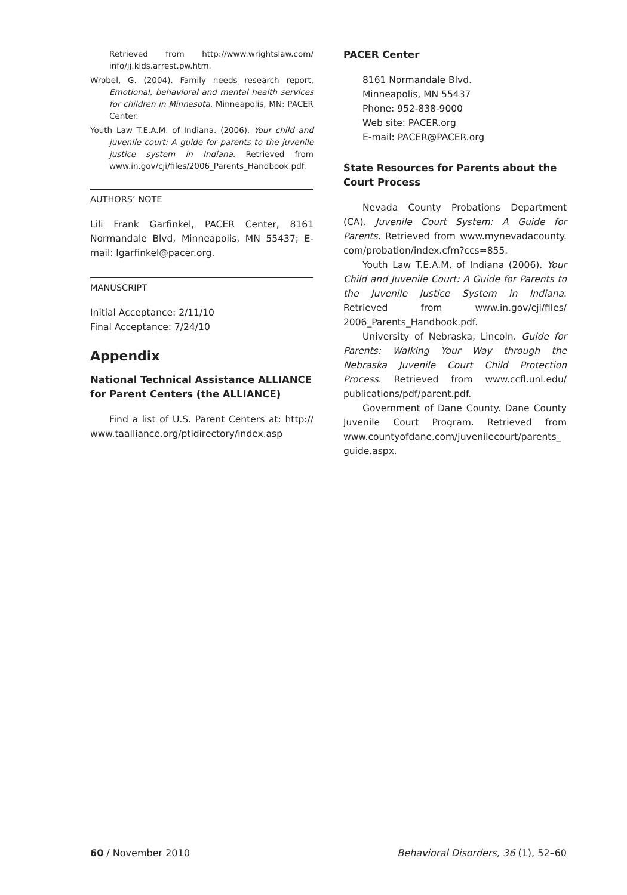Retrieved from http://www.wrightslaw.com/ info/jj.kids.arrest.pw.htm.
Wrobel, G. (2004). Family needs research report, Emotional, behavioral and mental health services for children in Minnesota. Minneapolis, MN: PACER Center.
Youth Law T.E.A.M. of Indiana. (2006). Your child and juvenile court: A guide for parents to the juvenile justice system in Indiana. Retrieved from www.in.gov/cji/files/2006_Parents_Handbook.pdf.
AUTHORS’ NOTE
Lili Frank Garfinkel, PACER Center, 8161 Normandale Blvd, Minneapolis, MN 55437; E-mail: lgarfinkel@pacer.org.
MANUSCRIPT
Initial Acceptance: 2/11/10
Final Acceptance: 7/24/10
Appendix
National Technical Assistance ALLIANCE for Parent Centers (the ALLIANCE)
Find a list of U.S. Parent Centers at: http:// www.taalliance.org/ptidirectory/index.asp
PACER Center
8161 Normandale Blvd.
Minneapolis, MN 55437
Phone: 952-838-9000
Web site: PACER.org
E-mail: PACER@PACER.org
State Resources for Parents about the Court Process
Nevada County Probations Department (CA). Juvenile Court System: A Guide for Parents. Retrieved from www.mynevadacounty. com/probation/index.cfm?ccs=855.
Youth Law T.E.A.M. of Indiana (2006). Your Child and Juvenile Court: A Guide for Parents to the Juvenile Justice System in Indiana. Retrieved from www.in.gov/cji/files/ 2006_Parents_Handbook.pdf.
University of Nebraska, Lincoln. Guide for Parents: Walking Your Way through the Nebraska Juvenile Court Child Protection Process. Retrieved from www.ccfl.unl.edu/ publications/pdf/parent.pdf.
Government of Dane County. Dane County Juvenile Court Program. Retrieved from www.countyofdane.com/juvenilecourt/parents_ guide.aspx.
60 / November 2010 Behavioral Disorders, 36 (1), 52–60